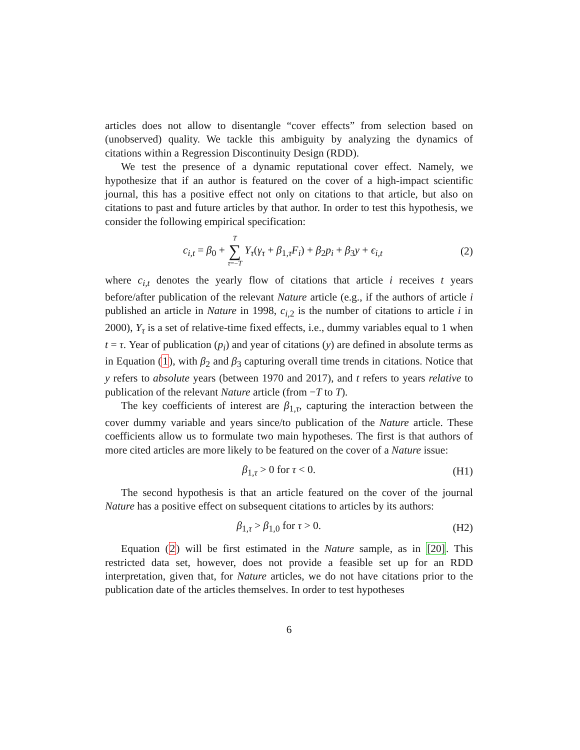articles does not allow to disentangle “cover effects” from selection based on (unobserved) quality. We tackle this ambiguity by analyzing the dynamics of citations within a Regression Discontinuity Design (RDD).
We test the presence of a dynamic reputational cover effect. Namely, we hypothesize that if an author is featured on the cover of a high-impact scientific journal, this has a positive effect not only on citations to that article, but also on citations to past and future articles by that author. In order to test this hypothesis, we consider the following empirical specification:
c<sub>i,t</sub> = β<sub>0</sub> + T ∑ τ=−T Y<sub>τ</sub>(γ<sub>τ</sub> + β<sub>1,τ</sub>F<sub>i</sub>) + β<sub>2</sub>p<sub>i</sub> + β<sub>3</sub>y + ϵ<sub>i,t</sub> (2)
where c<sub>i,t</sub> denotes the yearly flow of citations that article i receives t years before/after publication of the relevant Nature article (e.g., if the authors of article i published an article in Nature in 1998, c<sub>i,2</sub> is the number of citations to article i in 2000), Y<sub>τ</sub> is a set of relative-time fixed effects, i.e., dummy variables equal to 1 when t = τ. Year of publication (p<sub>i</sub>) and year of citations (y) are defined in absolute terms as in Equation (1), with β<sub>2</sub> and β<sub>3</sub> capturing overall time trends in citations. Notice that y refers to absolute years (between 1970 and 2017), and t refers to years relative to publication of the relevant Nature article (from −T to T).
The key coefficients of interest are β<sub>1,τ</sub>, capturing the interaction between the cover dummy variable and years since/to publication of the Nature article. These coefficients allow us to formulate two main hypotheses. The first is that authors of more cited articles are more likely to be featured on the cover of a Nature issue:
β<sub>1,τ</sub> > 0 for τ < 0. (H1)
The second hypothesis is that an article featured on the cover of the journal Nature has a positive effect on subsequent citations to articles by its authors:
β<sub>1,τ</sub> > β<sub>1,0</sub> for τ > 0. (H2)
Equation (2) will be first estimated in the Nature sample, as in [20]. This restricted data set, however, does not provide a feasible set up for an RDD interpretation, given that, for Nature articles, we do not have citations prior to the publication date of the articles themselves. In order to test hypotheses
6